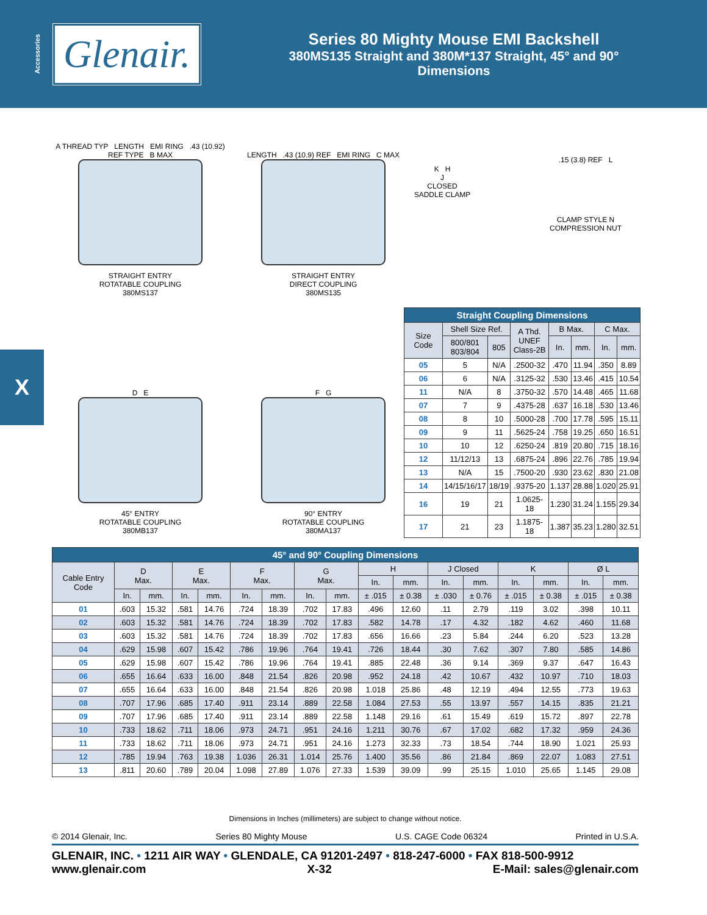Accessories
Glenair.
Series 80 Mighty Mouse EMI Backshell
380MS135 Straight and 380M*137 Straight, 45° and 90°
Dimensions
X
A THREAD TYP LENGTH EMI RING .43 (10.92) REF TYPE B MAX
STRAIGHT ENTRY
ROTATABLE COUPLING
380MS137
LENGTH .43 (10.9) REF EMI RING C MAX
STRAIGHT ENTRY
DIRECT COUPLING
380MS135
D E
45° ENTRY
ROTATABLE COUPLING
380MB137
F G
90° ENTRY
ROTATABLE COUPLING
380MA137
K H
J
CLOSED
SADDLE CLAMP
.15 (3.8) REF L
CLAMP STYLE N
COMPRESSION NUT
| Straight Coupling Dimensions | | | | | | | |
| --- | --- | --- | --- | --- | --- | --- | --- |
| Size Code | Shell Size Ref. | | A Thd. UNEF Class-2B | B Max. | | C Max. | |
| | 800/801 803/804 | 805 | | In. | mm. | In. | mm. |
| 05 | 5 | N/A | .2500-32 | .470 | 11.94 | .350 | 8.89 |
| 06 | 6 | N/A | .3125-32 | .530 | 13.46 | .415 | 10.54 |
| 11 | N/A | 8 | .3750-32 | .570 | 14.48 | .465 | 11.68 |
| 07 | 7 | 9 | .4375-28 | .637 | 16.18 | .530 | 13.46 |
| 08 | 8 | 10 | .5000-28 | .700 | 17.78 | .595 | 15.11 |
| 09 | 9 | 11 | .5625-24 | .758 | 19.25 | .650 | 16.51 |
| 10 | 10 | 12 | .6250-24 | .819 | 20.80 | .715 | 18.16 |
| 12 | 11/12/13 | 13 | .6875-24 | .896 | 22.76 | .785 | 19.94 |
| 13 | N/A | 15 | .7500-20 | .930 | 23.62 | .830 | 21.08 |
| 14 | 14/15/16/17 | 18/19 | .9375-20 | 1.137 | 28.88 | 1.020 | 25.91 |
| 16 | 19 | 21 | 1.0625-18 | 1.230 | 31.24 | 1.155 | 29.34 |
| 17 | 21 | 23 | 1.1875-18 | 1.387 | 35.23 | 1.280 | 32.51 |
| 45° and 90° Coupling Dimensions | | | | | | | | | | | | | | | | |
| --- | --- | --- | --- | --- | --- | --- | --- | --- | --- | --- | --- | --- | --- | --- | --- | --- |
| Cable Entry Code | D Max. | | E Max. | | F Max. | | G Max. | | H | | J Closed | | K | | Ø L | |
| | | | | | | | | | In. | mm. | In. | mm. | In. | mm. | In. | mm. |
| | In. | mm. | In. | mm. | In. | mm. | In. | mm. | ± .015 | ± 0.38 | ± .030 | ± 0.76 | ± .015 | ± 0.38 | ± .015 | ± 0.38 |
| 01 | .603 | 15.32 | .581 | 14.76 | .724 | 18.39 | .702 | 17.83 | .496 | 12.60 | .11 | 2.79 | .119 | 3.02 | .398 | 10.11 |
| 02 | .603 | 15.32 | .581 | 14.76 | .724 | 18.39 | .702 | 17.83 | .582 | 14.78 | .17 | 4.32 | .182 | 4.62 | .460 | 11.68 |
| 03 | .603 | 15.32 | .581 | 14.76 | .724 | 18.39 | .702 | 17.83 | .656 | 16.66 | .23 | 5.84 | .244 | 6.20 | .523 | 13.28 |
| 04 | .629 | 15.98 | .607 | 15.42 | .786 | 19.96 | .764 | 19.41 | .726 | 18.44 | .30 | 7.62 | .307 | 7.80 | .585 | 14.86 |
| 05 | .629 | 15.98 | .607 | 15.42 | .786 | 19.96 | .764 | 19.41 | .885 | 22.48 | .36 | 9.14 | .369 | 9.37 | .647 | 16.43 |
| 06 | .655 | 16.64 | .633 | 16.00 | .848 | 21.54 | .826 | 20.98 | .952 | 24.18 | .42 | 10.67 | .432 | 10.97 | .710 | 18.03 |
| 07 | .655 | 16.64 | .633 | 16.00 | .848 | 21.54 | .826 | 20.98 | 1.018 | 25.86 | .48 | 12.19 | .494 | 12.55 | .773 | 19.63 |
| 08 | .707 | 17.96 | .685 | 17.40 | .911 | 23.14 | .889 | 22.58 | 1.084 | 27.53 | .55 | 13.97 | .557 | 14.15 | .835 | 21.21 |
| 09 | .707 | 17.96 | .685 | 17.40 | .911 | 23.14 | .889 | 22.58 | 1.148 | 29.16 | .61 | 15.49 | .619 | 15.72 | .897 | 22.78 |
| 10 | .733 | 18.62 | .711 | 18.06 | .973 | 24.71 | .951 | 24.16 | 1.211 | 30.76 | .67 | 17.02 | .682 | 17.32 | .959 | 24.36 |
| 11 | .733 | 18.62 | .711 | 18.06 | .973 | 24.71 | .951 | 24.16 | 1.273 | 32.33 | .73 | 18.54 | .744 | 18.90 | 1.021 | 25.93 |
| 12 | .785 | 19.94 | .763 | 19.38 | 1.036 | 26.31 | 1.014 | 25.76 | 1.400 | 35.56 | .86 | 21.84 | .869 | 22.07 | 1.083 | 27.51 |
| 13 | .811 | 20.60 | .789 | 20.04 | 1.098 | 27.89 | 1.076 | 27.33 | 1.539 | 39.09 | .99 | 25.15 | 1.010 | 25.65 | 1.145 | 29.08 |
Dimensions in Inches (millimeters) are subject to change without notice.
© 2014 Glenair, Inc. Series 80 Mighty Mouse U.S. CAGE Code 06324 Printed in U.S.A.
GLENAIR, INC. • 1211 AIR WAY • GLENDALE, CA 91201-2497 • 818-247-6000 • FAX 818-500-9912
www.glenair.com X-32 E-Mail: sales@glenair.com